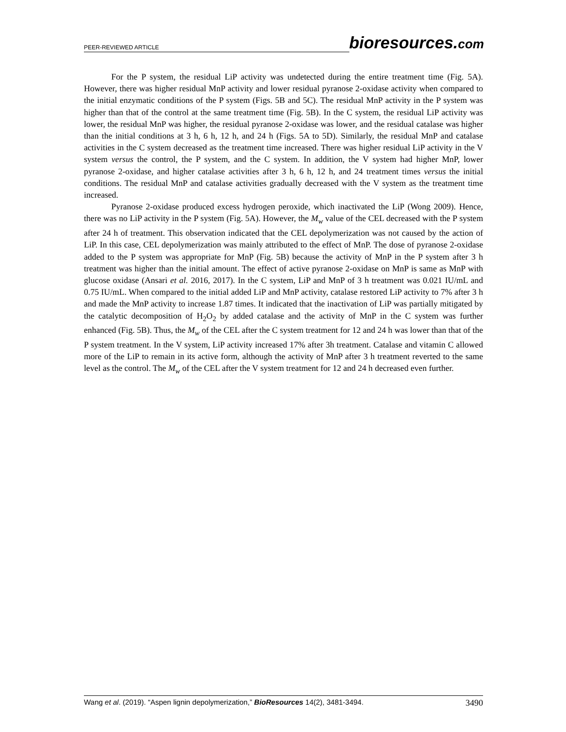PEER-REVIEWED ARTICLE
bioresources.com
For the P system, the residual LiP activity was undetected during the entire treatment time (Fig. 5A). However, there was higher residual MnP activity and lower residual pyranose 2-oxidase activity when compared to the initial enzymatic conditions of the P system (Figs. 5B and 5C). The residual MnP activity in the P system was higher than that of the control at the same treatment time (Fig. 5B). In the C system, the residual LiP activity was lower, the residual MnP was higher, the residual pyranose 2-oxidase was lower, and the residual catalase was higher than the initial conditions at 3 h, 6 h, 12 h, and 24 h (Figs. 5A to 5D). Similarly, the residual MnP and catalase activities in the C system decreased as the treatment time increased. There was higher residual LiP activity in the V system versus the control, the P system, and the C system. In addition, the V system had higher MnP, lower pyranose 2-oxidase, and higher catalase activities after 3 h, 6 h, 12 h, and 24 treatment times versus the initial conditions. The residual MnP and catalase activities gradually decreased with the V system as the treatment time increased.
Pyranose 2-oxidase produced excess hydrogen peroxide, which inactivated the LiP (Wong 2009). Hence, there was no LiP activity in the P system (Fig. 5A). However, the M<sub>w</sub> value of the CEL decreased with the P system after 24 h of treatment. This observation indicated that the CEL depolymerization was not caused by the action of LiP. In this case, CEL depolymerization was mainly attributed to the effect of MnP. The dose of pyranose 2-oxidase added to the P system was appropriate for MnP (Fig. 5B) because the activity of MnP in the P system after 3 h treatment was higher than the initial amount. The effect of active pyranose 2-oxidase on MnP is same as MnP with glucose oxidase (Ansari et al. 2016, 2017). In the C system, LiP and MnP of 3 h treatment was 0.021 IU/mL and 0.75 IU/mL. When compared to the initial added LiP and MnP activity, catalase restored LiP activity to 7% after 3 h and made the MnP activity to increase 1.87 times. It indicated that the inactivation of LiP was partially mitigated by the catalytic decomposition of H<sub>2</sub>O<sub>2</sub> by added catalase and the activity of MnP in the C system was further enhanced (Fig. 5B). Thus, the M<sub>w</sub> of the CEL after the C system treatment for 12 and 24 h was lower than that of the P system treatment. In the V system, LiP activity increased 17% after 3h treatment. Catalase and vitamin C allowed more of the LiP to remain in its active form, although the activity of MnP after 3 h treatment reverted to the same level as the control. The M<sub>w</sub> of the CEL after the V system treatment for 12 and 24 h decreased even further.
Wang et al. (2019). “Aspen lignin depolymerization,” BioResources 14(2), 3481-3494. 3490